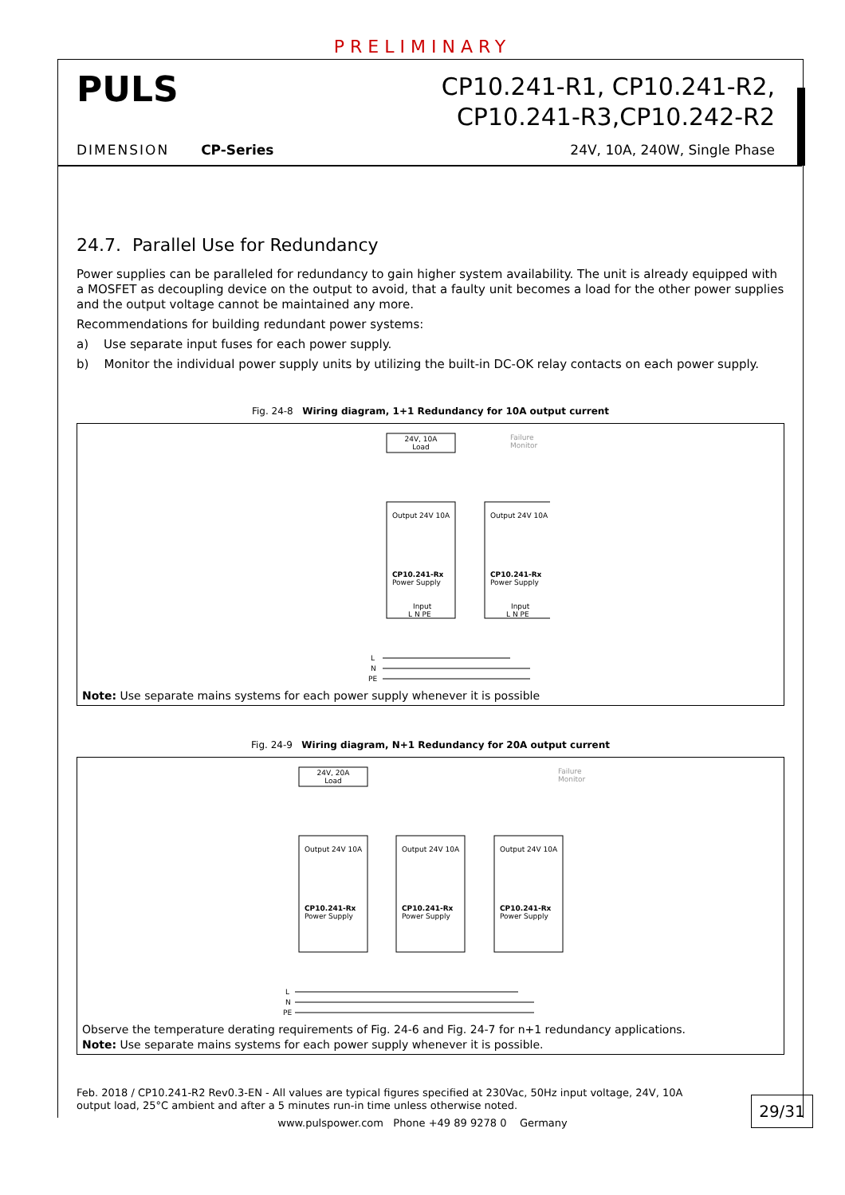PRELIMINARY
PULS
CP10.241-R1, CP10.241-R2,
CP10.241-R3,CP10.242-R2
DIMENSION CP-Series 24V, 10A, 240W, Single Phase
24.7. Parallel Use for Redundancy
Power supplies can be paralleled for redundancy to gain higher system availability. The unit is already equipped with a MOSFET as decoupling device on the output to avoid, that a faulty unit becomes a load for the other power supplies and the output voltage cannot be maintained any more.
Recommendations for building redundant power systems:
a) Use separate input fuses for each power supply.
b) Monitor the individual power supply units by utilizing the built-in DC-OK relay contacts on each power supply.
Fig. 24-8 Wiring diagram, 1+1 Redundancy for 10A output current
24V, 10A
Load
Failure
Monitor
Output 24V 10A
CP10.241-Rx
Power Supply
Input
L N PE
Output 24V 10A
CP10.241-Rx
Power Supply
Input
L N PE
L
N
PE
Note: Use separate mains systems for each power supply whenever it is possible
Fig. 24-9 Wiring diagram, N+1 Redundancy for 20A output current
24V, 20A
Load
Failure
Monitor
Output 24V 10A
CP10.241-Rx
Power Supply
Output 24V 10A
CP10.241-Rx
Power Supply
Output 24V 10A
CP10.241-Rx
Power Supply
L
N
PE
Observe the temperature derating requirements of Fig. 24-6 and Fig. 24-7 for n+1 redundancy applications.
Note: Use separate mains systems for each power supply whenever it is possible.
Feb. 2018 / CP10.241-R2 Rev0.3-EN - All values are typical figures specified at 230Vac, 50Hz input voltage, 24V, 10A output load, 25°C ambient and after a 5 minutes run-in time unless otherwise noted.
29/31
www.pulspower.com Phone +49 89 9278 0 Germany